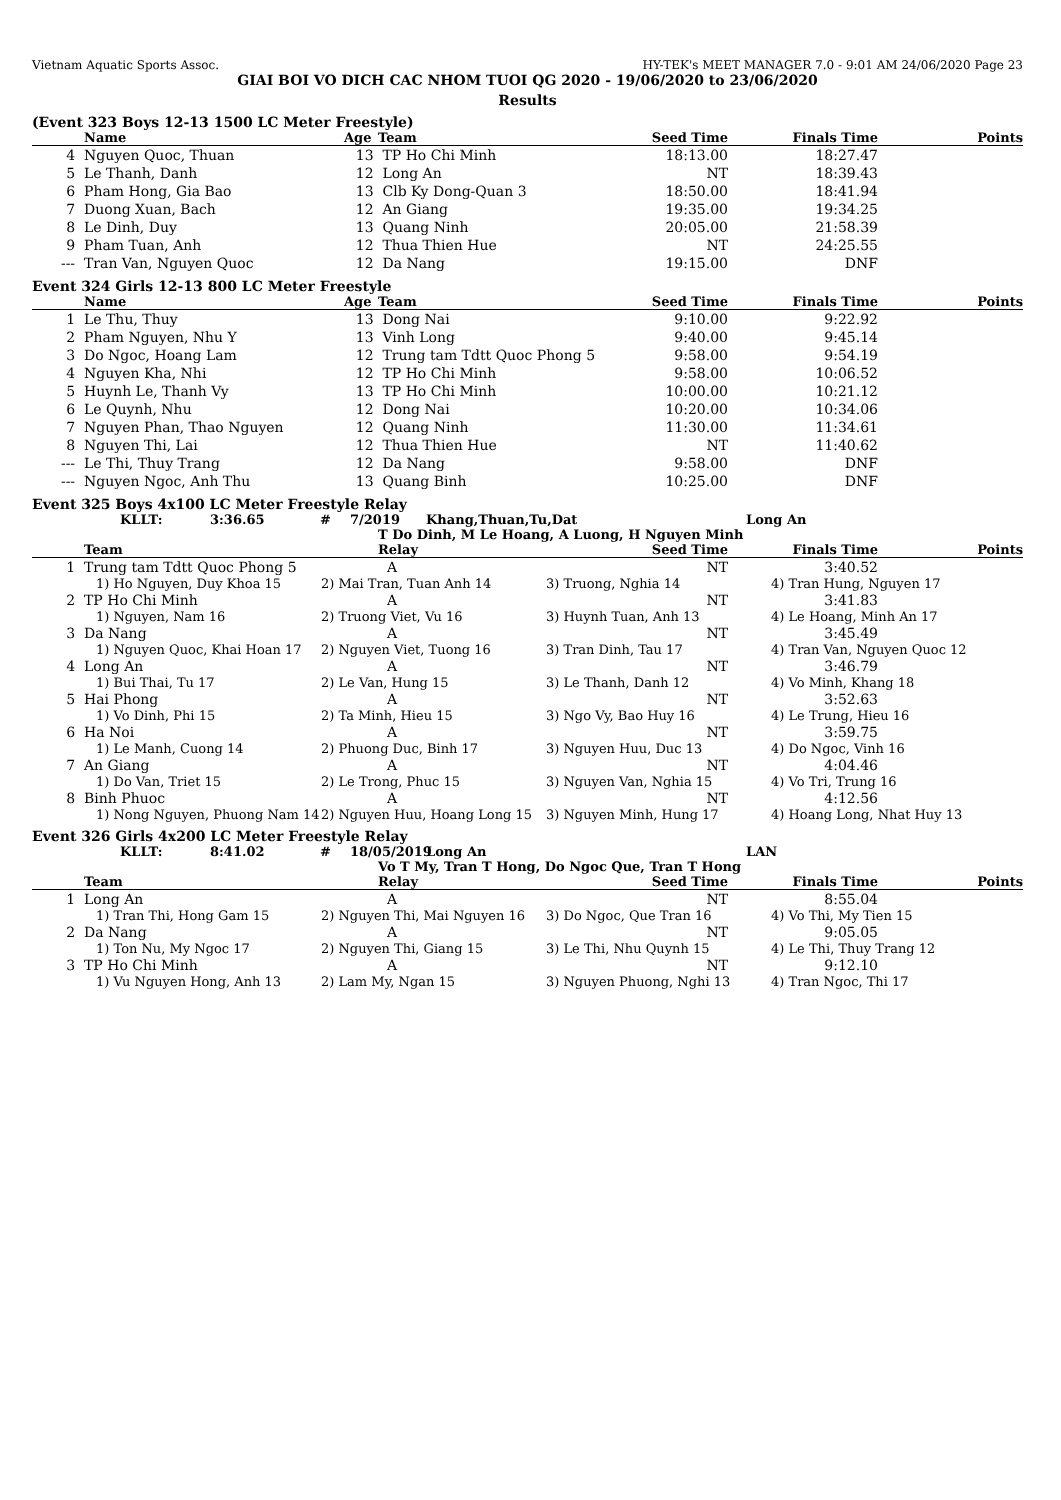Vietnam Aquatic Sports Assoc. HY-TEK's MEET MANAGER 7.0 - 9:01 AM 24/06/2020 Page 23
GIAI BOI VO DICH CAC NHOM TUOI QG 2020 - 19/06/2020 to 23/06/2020
Results
(Event 323 Boys 12-13 1500 LC Meter Freestyle)
| | Name | Age | Team | Seed Time | Finals Time | Points |
| --- | --- | --- | --- | --- | --- | --- |
| 4 | Nguyen Quoc, Thuan | 13 | TP Ho Chi Minh | 18:13.00 | 18:27.47 | |
| 5 | Le Thanh, Danh | 12 | Long An | NT | 18:39.43 | |
| 6 | Pham Hong, Gia Bao | 13 | Clb Ky Dong-Quan 3 | 18:50.00 | 18:41.94 | |
| 7 | Duong Xuan, Bach | 12 | An Giang | 19:35.00 | 19:34.25 | |
| 8 | Le Dinh, Duy | 13 | Quang Ninh | 20:05.00 | 21:58.39 | |
| 9 | Pham Tuan, Anh | 12 | Thua Thien Hue | NT | 24:25.55 | |
| --- | Tran Van, Nguyen Quoc | 12 | Da Nang | 19:15.00 | DNF | |
Event 324 Girls 12-13 800 LC Meter Freestyle
| | Name | Age | Team | Seed Time | Finals Time | Points |
| --- | --- | --- | --- | --- | --- | --- |
| 1 | Le Thu, Thuy | 13 | Dong Nai | 9:10.00 | 9:22.92 | |
| 2 | Pham Nguyen, Nhu Y | 13 | Vinh Long | 9:40.00 | 9:45.14 | |
| 3 | Do Ngoc, Hoang Lam | 12 | Trung tam Tdtt Quoc Phong 5 | 9:58.00 | 9:54.19 | |
| 4 | Nguyen Kha, Nhi | 12 | TP Ho Chi Minh | 9:58.00 | 10:06.52 | |
| 5 | Huynh Le, Thanh Vy | 13 | TP Ho Chi Minh | 10:00.00 | 10:21.12 | |
| 6 | Le Quynh, Nhu | 12 | Dong Nai | 10:20.00 | 10:34.06 | |
| 7 | Nguyen Phan, Thao Nguyen | 12 | Quang Ninh | 11:30.00 | 11:34.61 | |
| 8 | Nguyen Thi, Lai | 12 | Thua Thien Hue | NT | 11:40.62 | |
| --- | Le Thi, Thuy Trang | 12 | Da Nang | 9:58.00 | DNF | |
| --- | Nguyen Ngoc, Anh Thu | 13 | Quang Binh | 10:25.00 | DNF | |
Event 325 Boys 4x100 LC Meter Freestyle Relay
KLLT: 3:36.65 # 7/2019 Khang,Thuan,Tu,Dat Long An
T Do Dinh, M Le Hoang, A Luong, H Nguyen Minh
| | Team | Relay | Seed Time | Finals Time | Points |
| --- | --- | --- | --- | --- | --- |
| 1 | Trung tam Tdtt Quoc Phong 5 | A | NT | 3:40.52 | |
| | 1) Ho Nguyen, Duy Khoa 15 2) Mai Tran, Tuan Anh 14 3) Truong, Nghia 14 4) Tran Hung, Nguyen 17 | | | | |
| 2 | TP Ho Chi Minh | A | NT | 3:41.83 | |
| | 1) Nguyen, Nam 16 2) Truong Viet, Vu 16 3) Huynh Tuan, Anh 13 4) Le Hoang, Minh An 17 | | | | |
| 3 | Da Nang | A | NT | 3:45.49 | |
| | 1) Nguyen Quoc, Khai Hoan 17 2) Nguyen Viet, Tuong 16 3) Tran Dinh, Tau 17 4) Tran Van, Nguyen Quoc 12 | | | | |
| 4 | Long An | A | NT | 3:46.79 | |
| | 1) Bui Thai, Tu 17 2) Le Van, Hung 15 3) Le Thanh, Danh 12 4) Vo Minh, Khang 18 | | | | |
| 5 | Hai Phong | A | NT | 3:52.63 | |
| | 1) Vo Dinh, Phi 15 2) Ta Minh, Hieu 15 3) Ngo Vy, Bao Huy 16 4) Le Trung, Hieu 16 | | | | |
| 6 | Ha Noi | A | NT | 3:59.75 | |
| | 1) Le Manh, Cuong 14 2) Phuong Duc, Binh 17 3) Nguyen Huu, Duc 13 4) Do Ngoc, Vinh 16 | | | | |
| 7 | An Giang | A | NT | 4:04.46 | |
| | 1) Do Van, Triet 15 2) Le Trong, Phuc 15 3) Nguyen Van, Nghia 15 4) Vo Tri, Trung 16 | | | | |
| 8 | Binh Phuoc | A | NT | 4:12.56 | |
| | 1) Nong Nguyen, Phuong Nam 14 2) Nguyen Huu, Hoang Long 15 3) Nguyen Minh, Hung 17 4) Hoang Long, Nhat Huy 13 | | | | |
Event 326 Girls 4x200 LC Meter Freestyle Relay
KLLT: 8:41.02 # 18/05/2019 Long An LAN
Vo T My, Tran T Hong, Do Ngoc Que, Tran T Hong
| | Team | Relay | Seed Time | Finals Time | Points |
| --- | --- | --- | --- | --- | --- |
| 1 | Long An | A | NT | 8:55.04 | |
| | 1) Tran Thi, Hong Gam 15 2) Nguyen Thi, Mai Nguyen 16 3) Do Ngoc, Que Tran 16 4) Vo Thi, My Tien 15 | | | | |
| 2 | Da Nang | A | NT | 9:05.05 | |
| | 1) Ton Nu, My Ngoc 17 2) Nguyen Thi, Giang 15 3) Le Thi, Nhu Quynh 15 4) Le Thi, Thuy Trang 12 | | | | |
| 3 | TP Ho Chi Minh | A | NT | 9:12.10 | |
| | 1) Vu Nguyen Hong, Anh 13 2) Lam My, Ngan 15 3) Nguyen Phuong, Nghi 13 4) Tran Ngoc, Thi 17 | | | | |